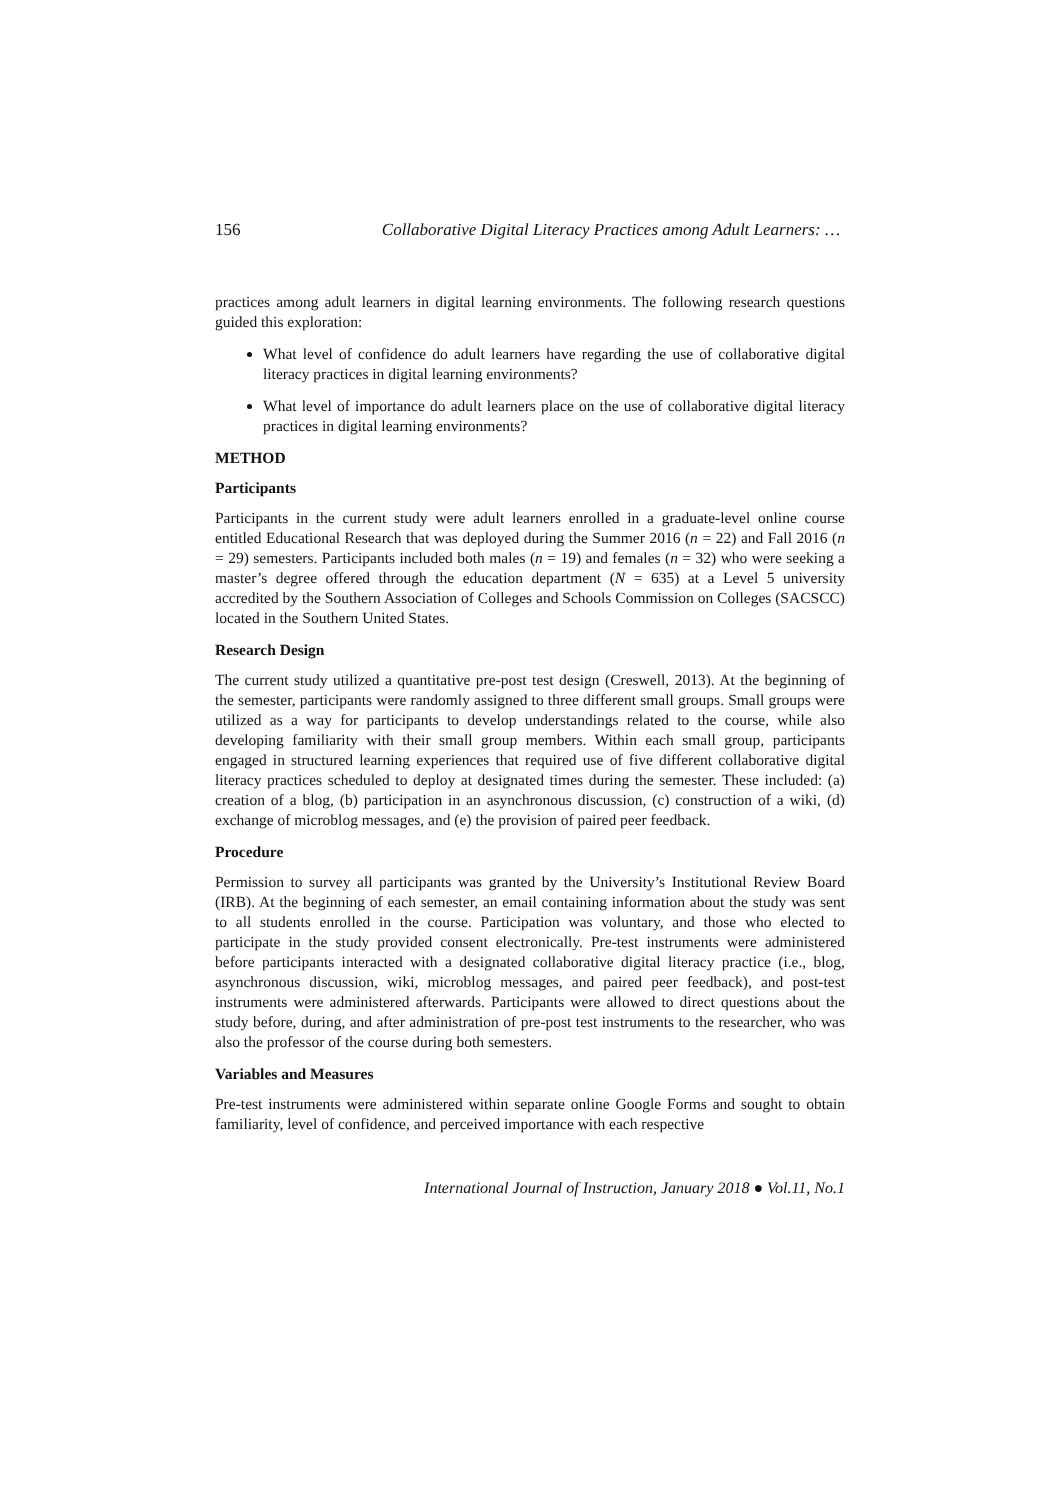156 Collaborative Digital Literacy Practices among Adult Learners: …
practices among adult learners in digital learning environments. The following research questions guided this exploration:
What level of confidence do adult learners have regarding the use of collaborative digital literacy practices in digital learning environments?
What level of importance do adult learners place on the use of collaborative digital literacy practices in digital learning environments?
METHOD
Participants
Participants in the current study were adult learners enrolled in a graduate-level online course entitled Educational Research that was deployed during the Summer 2016 (n = 22) and Fall 2016 (n = 29) semesters. Participants included both males (n = 19) and females (n = 32) who were seeking a master’s degree offered through the education department (N = 635) at a Level 5 university accredited by the Southern Association of Colleges and Schools Commission on Colleges (SACSCC) located in the Southern United States.
Research Design
The current study utilized a quantitative pre-post test design (Creswell, 2013). At the beginning of the semester, participants were randomly assigned to three different small groups. Small groups were utilized as a way for participants to develop understandings related to the course, while also developing familiarity with their small group members. Within each small group, participants engaged in structured learning experiences that required use of five different collaborative digital literacy practices scheduled to deploy at designated times during the semester. These included: (a) creation of a blog, (b) participation in an asynchronous discussion, (c) construction of a wiki, (d) exchange of microblog messages, and (e) the provision of paired peer feedback.
Procedure
Permission to survey all participants was granted by the University’s Institutional Review Board (IRB). At the beginning of each semester, an email containing information about the study was sent to all students enrolled in the course. Participation was voluntary, and those who elected to participate in the study provided consent electronically. Pre-test instruments were administered before participants interacted with a designated collaborative digital literacy practice (i.e., blog, asynchronous discussion, wiki, microblog messages, and paired peer feedback), and post-test instruments were administered afterwards. Participants were allowed to direct questions about the study before, during, and after administration of pre-post test instruments to the researcher, who was also the professor of the course during both semesters.
Variables and Measures
Pre-test instruments were administered within separate online Google Forms and sought to obtain familiarity, level of confidence, and perceived importance with each respective
International Journal of Instruction, January 2018 ● Vol.11, No.1